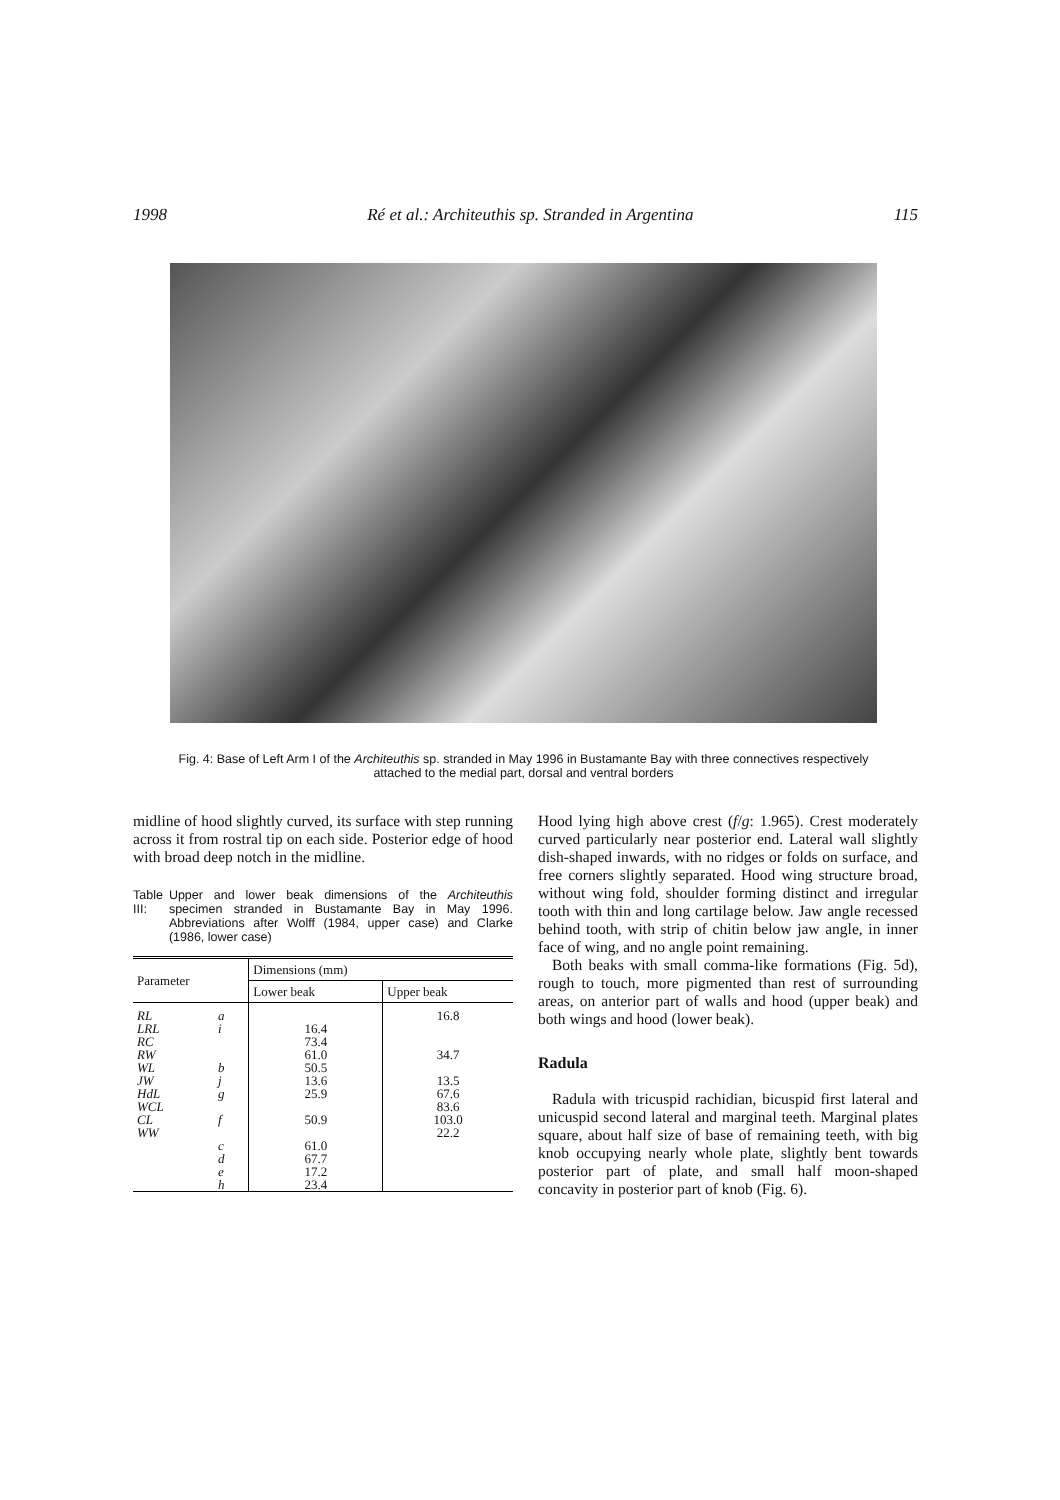1998 Ré et al.: Architeuthis sp. Stranded in Argentina 115
Fig. 4: Base of Left Arm I of the Architeuthis sp. stranded in May 1996 in Bustamante Bay with three connectives respectively attached to the medial part, dorsal and ventral borders
midline of hood slightly curved, its surface with step running across it from rostral tip on each side. Posterior edge of hood with broad deep notch in the midline.
Table III: Upper and lower beak dimensions of the Architeuthis specimen stranded in Bustamante Bay in May 1996. Abbreviations after Wolff (1984, upper case) and Clarke (1986, lower case)
| Parameter | | Dimensions (mm) | |
| --- | --- | --- | --- |
| | | Lower beak | Upper beak |
| RL | a | | 16.8 |
| LRL | i | 16.4 | |
| RC | | 73.4 | |
| RW | | 61.0 | 34.7 |
| WL | b | 50.5 | |
| JW | j | 13.6 | 13.5 |
| HdL | g | 25.9 | 67.6 |
| WCL | | | 83.6 |
| CL | f | 50.9 | 103.0 |
| WW | | | 22.2 |
| | c | 61.0 | |
| | d | 67.7 | |
| | e | 17.2 | |
| | h | 23.4 | |
Hood lying high above crest (f/g: 1.965). Crest moderately curved particularly near posterior end. Lateral wall slightly dish-shaped inwards, with no ridges or folds on surface, and free corners slightly separated. Hood wing structure broad, without wing fold, shoulder forming distinct and irregular tooth with thin and long cartilage below. Jaw angle recessed behind tooth, with strip of chitin below jaw angle, in inner face of wing, and no angle point remaining.
Both beaks with small comma-like formations (Fig. 5d), rough to touch, more pigmented than rest of surrounding areas, on anterior part of walls and hood (upper beak) and both wings and hood (lower beak).
Radula
Radula with tricuspid rachidian, bicuspid first lateral and unicuspid second lateral and marginal teeth. Marginal plates square, about half size of base of remaining teeth, with big knob occupying nearly whole plate, slightly bent towards posterior part of plate, and small half moon-shaped concavity in posterior part of knob (Fig. 6).